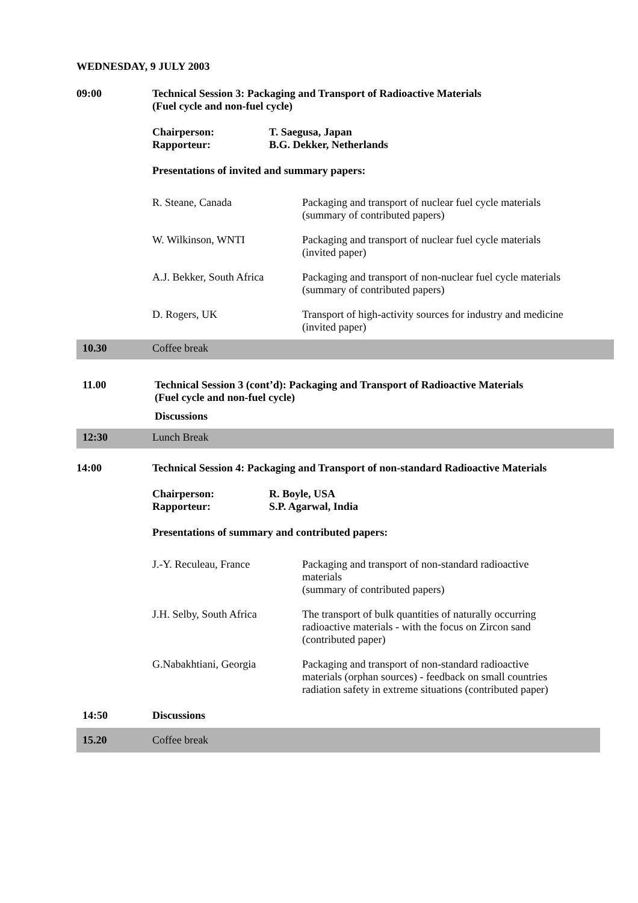WEDNESDAY, 9 JULY 2003
09:00 Technical Session 3: Packaging and Transport of Radioactive Materials
(Fuel cycle and non-fuel cycle)
Chairperson:
Rapporteur:
T. Saegusa, Japan
B.G. Dekker, Netherlands
Presentations of invited and summary papers:
R. Steane, Canada Packaging and transport of nuclear fuel cycle materials
(summary of contributed papers)
W. Wilkinson, WNTI Packaging and transport of nuclear fuel cycle materials
(invited paper)
A.J. Bekker, South Africa
Packaging and transport of non-nuclear fuel cycle materials
(summary of contributed papers)
D. Rogers, UK Transport of high-activity sources for industry and medicine
(invited paper)
10.30 Coffee break
11.00 Technical Session 3 (cont’d): Packaging and Transport of Radioactive Materials
(Fuel cycle and non-fuel cycle)
Discussions
12:30 Lunch Break
14:00 Technical Session 4: Packaging and Transport of non-standard Radioactive Materials
Chairperson:
Rapporteur:
R. Boyle, USA
S.P. Agarwal, India
Presentations of summary and contributed papers:
J.-Y. Reculeau, France Packaging and transport of non-standard radioactive
materials
(summary of contributed papers)
J.H. Selby, South Africa
The transport of bulk quantities of naturally occurring
radioactive materials - with the focus on Zircon sand
(contributed paper)
G.Nabakhtiani, Georgia Packaging and transport of non-standard radioactive
materials (orphan sources) - feedback on small countries
radiation safety in extreme situations (contributed paper)
14:50 Discussions
15.20 Coffee break